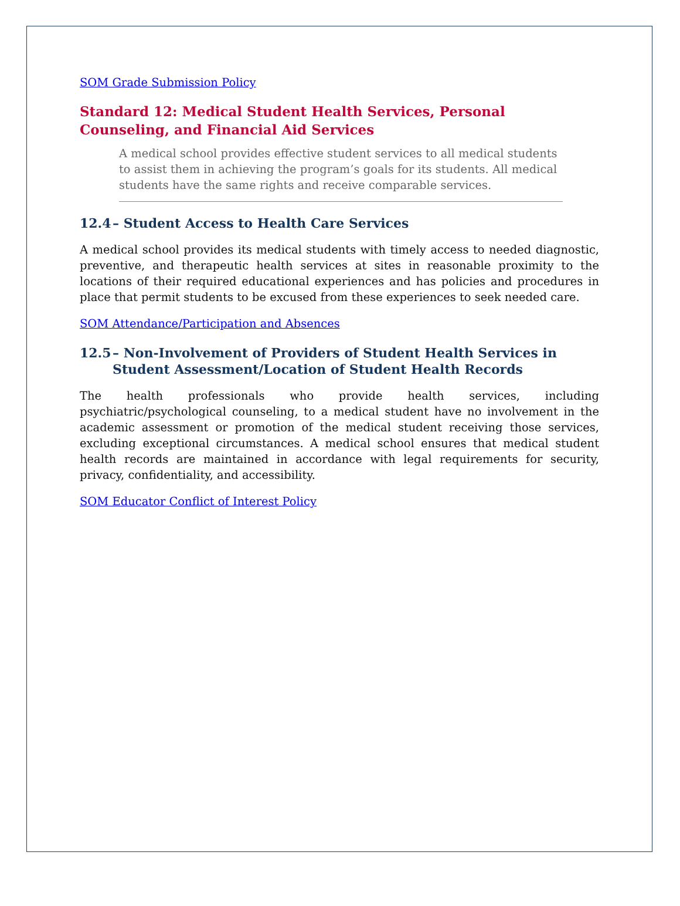SOM Grade Submission Policy
Standard 12: Medical Student Health Services, Personal Counseling, and Financial Aid Services
A medical school provides effective student services to all medical students to assist them in achieving the program’s goals for its students. All medical students have the same rights and receive comparable services.
12.4 – Student Access to Health Care Services
A medical school provides its medical students with timely access to needed diagnostic, preventive, and therapeutic health services at sites in reasonable proximity to the locations of their required educational experiences and has policies and procedures in place that permit students to be excused from these experiences to seek needed care.
SOM Attendance/Participation and Absences
12.5 – Non-Involvement of Providers of Student Health Services in Student Assessment/Location of Student Health Records
The health professionals who provide health services, including psychiatric/psychological counseling, to a medical student have no involvement in the academic assessment or promotion of the medical student receiving those services, excluding exceptional circumstances. A medical school ensures that medical student health records are maintained in accordance with legal requirements for security, privacy, confidentiality, and accessibility.
SOM Educator Conflict of Interest Policy